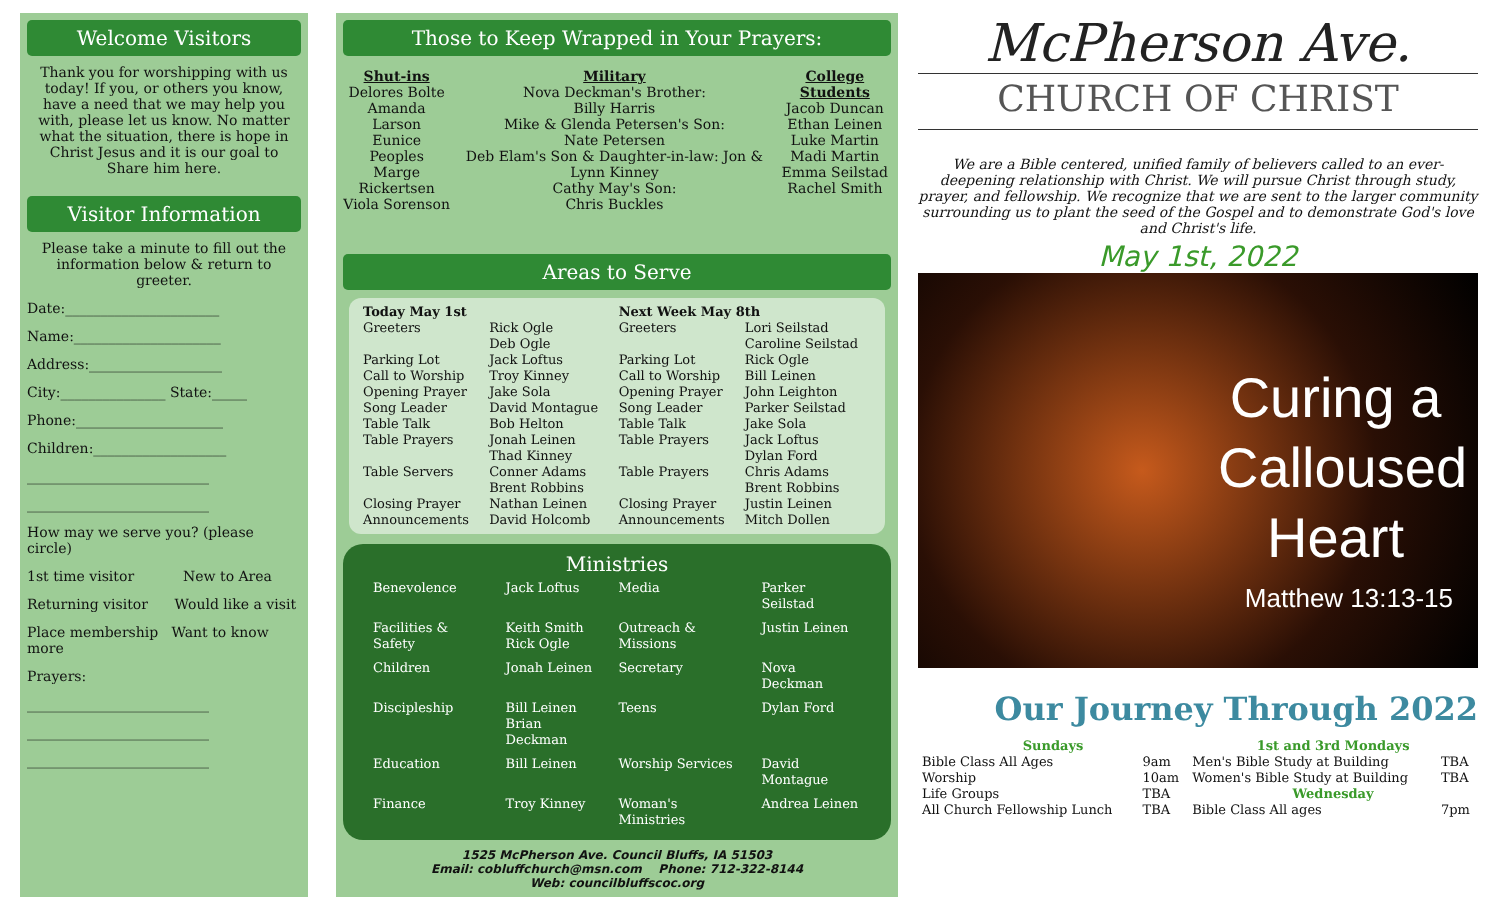Welcome Visitors
Thank you for worshipping with us today! If you, or others you know, have a need that we may help you with, please let us know. No matter what the situation, there is hope in Christ Jesus and it is our goal to Share him here.
Visitor Information
Please take a minute to fill out the information below & return to greeter.
Date:______________________
Name:_____________________
Address:___________________
City:_______________ State:_____
Phone:_____________________
Children:___________________
__________________________
__________________________
How may we serve you? (please circle)
1st time visitor New to Area
Returning visitor Would like a visit
Place membership Want to know more
Prayers:
__________________________
__________________________
__________________________
Those to Keep Wrapped in Your Prayers:
Shut-ins
Delores Bolte
Amanda Larson
Eunice Peoples
Marge Rickertsen
Viola Sorenson
Military
Nova Deckman's Brother:
Billy Harris
Mike & Glenda Petersen's Son:
Nate Petersen
Deb Elam's Son & Daughter-in-law: Jon & Lynn Kinney
Cathy May's Son:
Chris Buckles
College Students
Jacob Duncan
Ethan Leinen
Luke Martin
Madi Martin
Emma Seilstad
Rachel Smith
Areas to Serve
| Today May 1st | | Next Week May 8th | |
| --- | --- | --- | --- |
| Greeters | Rick Ogle Deb Ogle | Greeters | Lori Seilstad Caroline Seilstad |
| Parking Lot | Jack Loftus | Parking Lot | Rick Ogle |
| Call to Worship | Troy Kinney | Call to Worship | Bill Leinen |
| Opening Prayer | Jake Sola | Opening Prayer | John Leighton |
| Song Leader | David Montague | Song Leader | Parker Seilstad |
| Table Talk | Bob Helton | Table Talk | Jake Sola |
| Table Prayers | Jonah Leinen Thad Kinney | Table Prayers | Jack Loftus Dylan Ford |
| Table Servers | Conner Adams Brent Robbins | Table Prayers | Chris Adams Brent Robbins |
| Closing Prayer | Nathan Leinen | Closing Prayer | Justin Leinen |
| Announcements | David Holcomb | Announcements | Mitch Dollen |
Ministries
| Benevolence | Jack Loftus | Media | Parker Seilstad |
| Facilities & Safety | Keith Smith Rick Ogle | Outreach & Missions | Justin Leinen |
| Children | Jonah Leinen | Secretary | Nova Deckman |
| Discipleship | Bill Leinen Brian Deckman | Teens | Dylan Ford |
| Education | Bill Leinen | Worship Services | David Montague |
| Finance | Troy Kinney | Woman's Ministries | Andrea Leinen |
1525 McPherson Ave. Council Bluffs, IA 51503
Email: cobluffchurch@msn.com Phone: 712-322-8144
Web: councilbluffscoc.org
McPherson Ave.
CHURCH OF CHRIST
We are a Bible centered, unified family of believers called to an ever-deepening relationship with Christ. We will pursue Christ through study, prayer, and fellowship. We recognize that we are sent to the larger community surrounding us to plant the seed of the Gospel and to demonstrate God's love and Christ's life.
May 1st, 2022
Curing a Calloused Heart
Matthew 13:13-15
Our Journey Through 2022
| Sundays | | 1st and 3rd Mondays | |
| --- | --- | --- | --- |
| Bible Class All Ages | 9am | Men's Bible Study at Building | TBA |
| Worship | 10am | Women's Bible Study at Building | TBA |
| Life Groups | TBA | Wednesday | |
| All Church Fellowship Lunch | TBA | Bible Class All ages | 7pm |